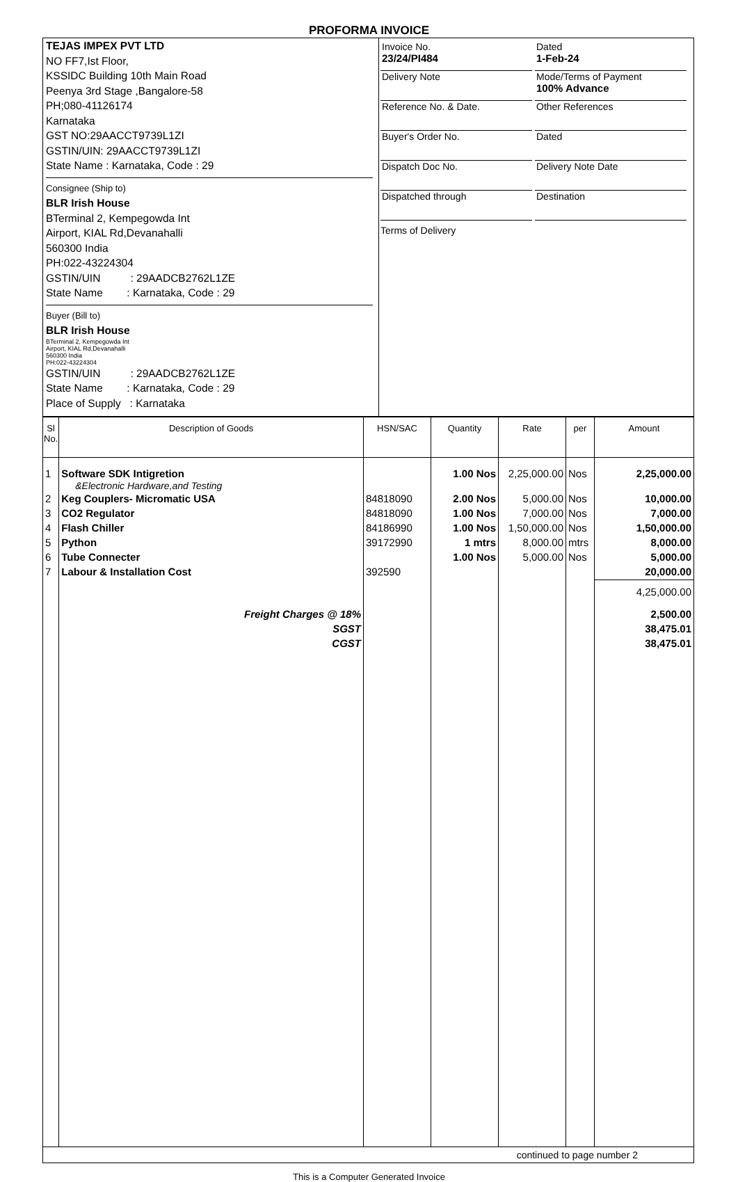PROFORMA INVOICE
TEJAS IMPEX PVT LTD
NO FF7,Ist Floor,
KSSIDC Building 10th Main Road
Peenya 3rd Stage ,Bangalore-58
PH;080-41126174
Karnataka
GST NO:29AACCT9739L1ZI
GSTIN/UIN: 29AACCT9739L1ZI
State Name : Karnataka, Code : 29
Consignee (Ship to)
BLR Irish House
BTerminal 2, Kempegowda Int
Airport, KIAL Rd,Devanahalli
560300 India
PH:022-43224304
GSTIN/UIN : 29AADCB2762L1ZE
State Name : Karnataka, Code : 29
Buyer (Bill to)
BLR Irish House
BTerminal 2, Kempegowda Int
Airport, KIAL Rd,Devanahalli
560300 India
PH:022-43224304
GSTIN/UIN : 29AADCB2762L1ZE
State Name : Karnataka, Code : 29
Place of Supply : Karnataka
Invoice No.
23/24/PI484
Dated
1-Feb-24
Delivery Note
Mode/Terms of Payment
100% Advance
Reference No. & Date.
Other References
Buyer's Order No.
Dated
Dispatch Doc No.
Delivery Note Date
Dispatched through
Destination
Terms of Delivery
| Sl No. | Description of Goods | HSN/SAC | Quantity | Rate | per | Amount |
| --- | --- | --- | --- | --- | --- | --- |
| 1 | Software SDK Intigretion &Electronic Hardware,and Testing | | 1.00 Nos | 2,25,000.00 | Nos | 2,25,000.00 |
| 2 | Keg Couplers- Micromatic USA | 84818090 | 2.00 Nos | 5,000.00 | Nos | 10,000.00 |
| 3 | CO2 Regulator | 84818090 | 1.00 Nos | 7,000.00 | Nos | 7,000.00 |
| 4 | Flash Chiller | 84186990 | 1.00 Nos | 1,50,000.00 | Nos | 1,50,000.00 |
| 5 | Python | 39172990 | 1 mtrs | 8,000.00 | mtrs | 8,000.00 |
| 6 | Tube Connecter | | 1.00 Nos | 5,000.00 | Nos | 5,000.00 |
| 7 | Labour & Installation Cost | 392590 | | | | 20,000.00 |
| | | | | | | 4,25,000.00 |
| | Freight Charges @ 18% | | | | | 2,500.00 |
| | SGST | | | | | 38,475.01 |
| | CGST | | | | | 38,475.01 |
continued to page number 2
This is a Computer Generated Invoice